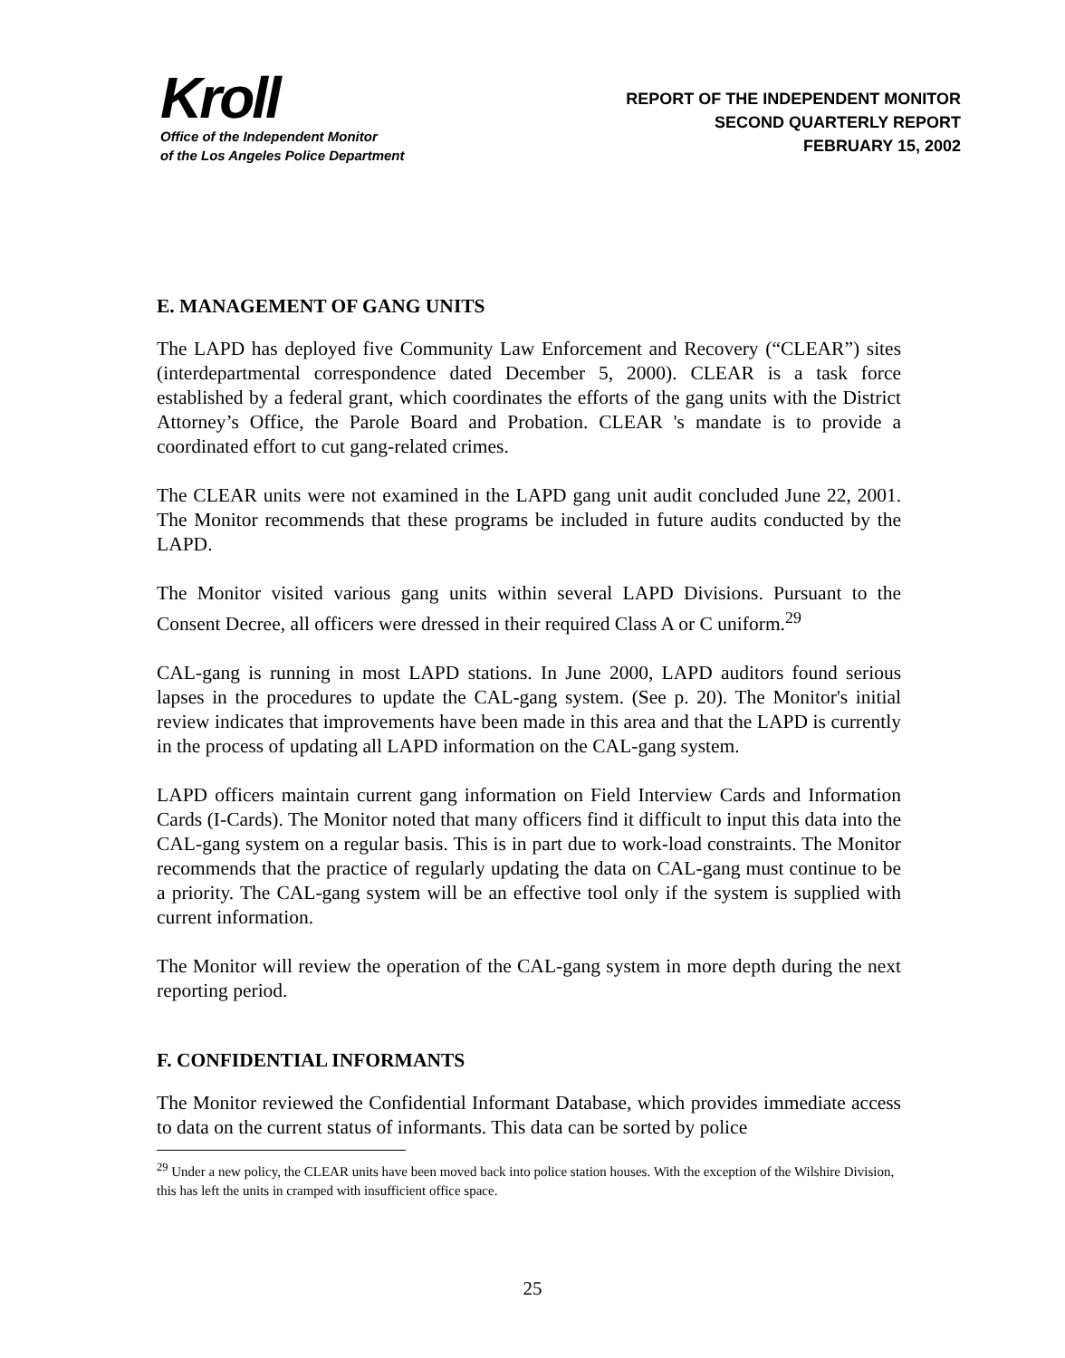Kroll
Office of the Independent Monitor
of the Los Angeles Police Department
REPORT OF THE INDEPENDENT MONITOR
SECOND QUARTERLY REPORT
FEBRUARY 15, 2002
E. MANAGEMENT OF GANG UNITS
The LAPD has deployed five Community Law Enforcement and Recovery (“CLEAR”) sites (interdepartmental correspondence dated December 5, 2000). CLEAR is a task force established by a federal grant, which coordinates the efforts of the gang units with the District Attorney’s Office, the Parole Board and Probation. CLEAR 's mandate is to provide a coordinated effort to cut gang-related crimes.
The CLEAR units were not examined in the LAPD gang unit audit concluded June 22, 2001. The Monitor recommends that these programs be included in future audits conducted by the LAPD.
The Monitor visited various gang units within several LAPD Divisions. Pursuant to the Consent Decree, all officers were dressed in their required Class A or C uniform.<sup>29</sup>
CAL-gang is running in most LAPD stations. In June 2000, LAPD auditors found serious lapses in the procedures to update the CAL-gang system. (See p. 20). The Monitor's initial review indicates that improvements have been made in this area and that the LAPD is currently in the process of updating all LAPD information on the CAL-gang system.
LAPD officers maintain current gang information on Field Interview Cards and Information Cards (I-Cards). The Monitor noted that many officers find it difficult to input this data into the CAL-gang system on a regular basis. This is in part due to work-load constraints. The Monitor recommends that the practice of regularly updating the data on CAL-gang must continue to be a priority. The CAL-gang system will be an effective tool only if the system is supplied with current information.
The Monitor will review the operation of the CAL-gang system in more depth during the next reporting period.
F. CONFIDENTIAL INFORMANTS
The Monitor reviewed the Confidential Informant Database, which provides immediate access to data on the current status of informants. This data can be sorted by police
<sup>29</sup> Under a new policy, the CLEAR units have been moved back into police station houses. With the exception of the Wilshire Division, this has left the units in cramped with insufficient office space.
25